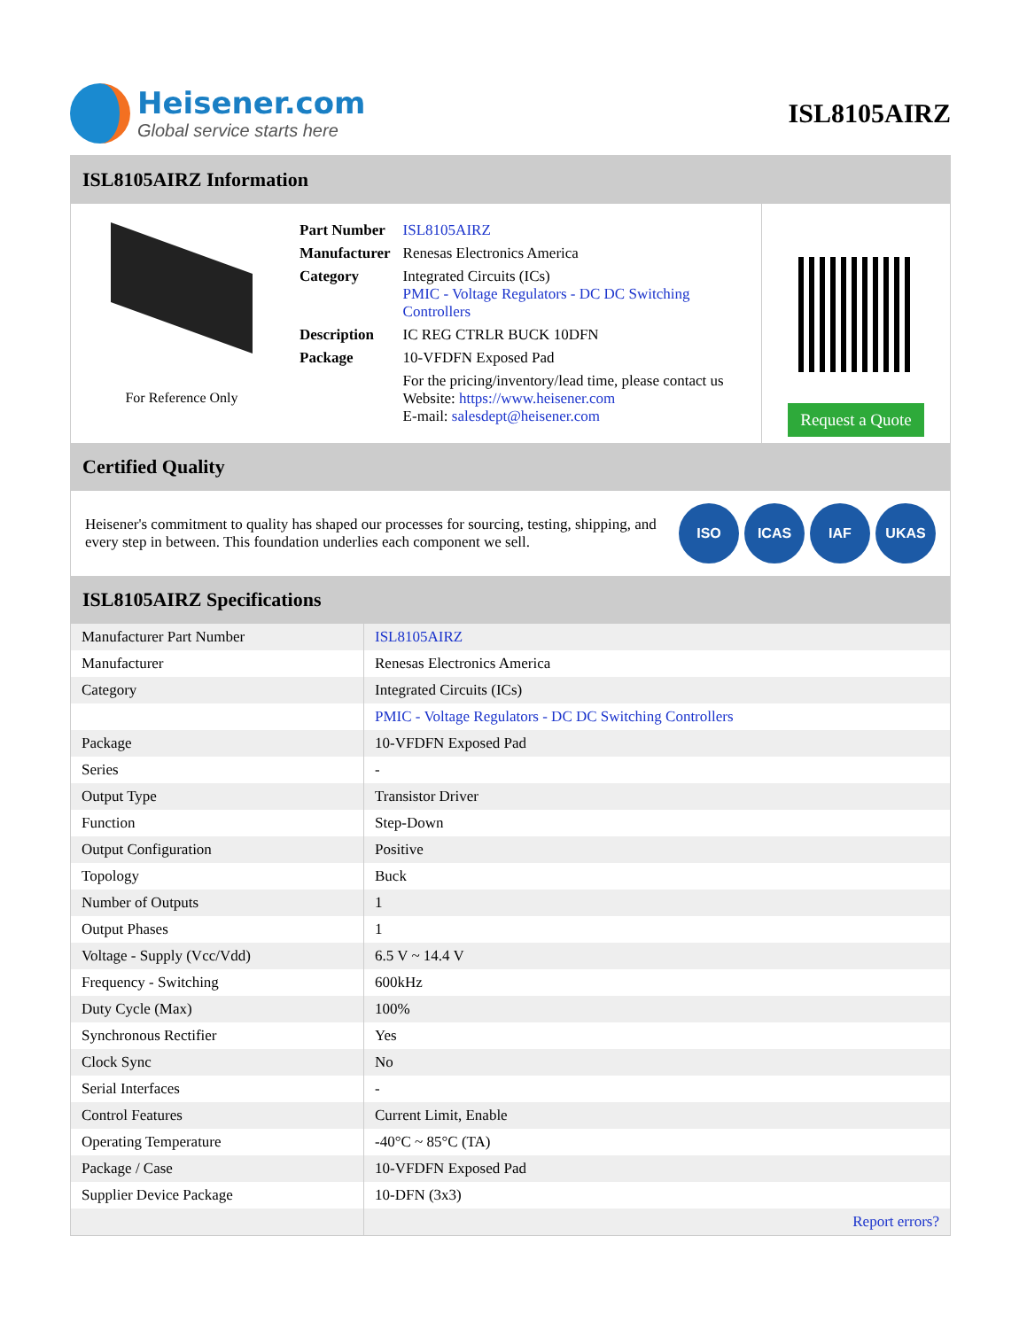Heisener.com
Global service starts here
ISL8105AIRZ
ISL8105AIRZ Information
For Reference Only
| Part Number | ISL8105AIRZ |
| Manufacturer | Renesas Electronics America |
| Category | Integrated Circuits (ICs) PMIC - Voltage Regulators - DC DC Switching Controllers |
| Description | IC REG CTRLR BUCK 10DFN |
| Package | 10-VFDFN Exposed Pad |
| | For the pricing/inventory/lead time, please contact us Website: https://www.heisener.com E-mail: salesdept@heisener.com |
Request a Quote
Certified Quality
Heisener's commitment to quality has shaped our processes for sourcing, testing, shipping, and every step in between. This foundation underlies each component we sell.
ISO ICAS IAF UKAS
ISL8105AIRZ Specifications
| Manufacturer Part Number | ISL8105AIRZ |
| Manufacturer | Renesas Electronics America |
| Category | Integrated Circuits (ICs) |
| | PMIC - Voltage Regulators - DC DC Switching Controllers |
| Package | 10-VFDFN Exposed Pad |
| Series | - |
| Output Type | Transistor Driver |
| Function | Step-Down |
| Output Configuration | Positive |
| Topology | Buck |
| Number of Outputs | 1 |
| Output Phases | 1 |
| Voltage - Supply (Vcc/Vdd) | 6.5 V ~ 14.4 V |
| Frequency - Switching | 600kHz |
| Duty Cycle (Max) | 100% |
| Synchronous Rectifier | Yes |
| Clock Sync | No |
| Serial Interfaces | - |
| Control Features | Current Limit, Enable |
| Operating Temperature | -40°C ~ 85°C (TA) |
| Package / Case | 10-VFDFN Exposed Pad |
| Supplier Device Package | 10-DFN (3x3) |
| | Report errors? |